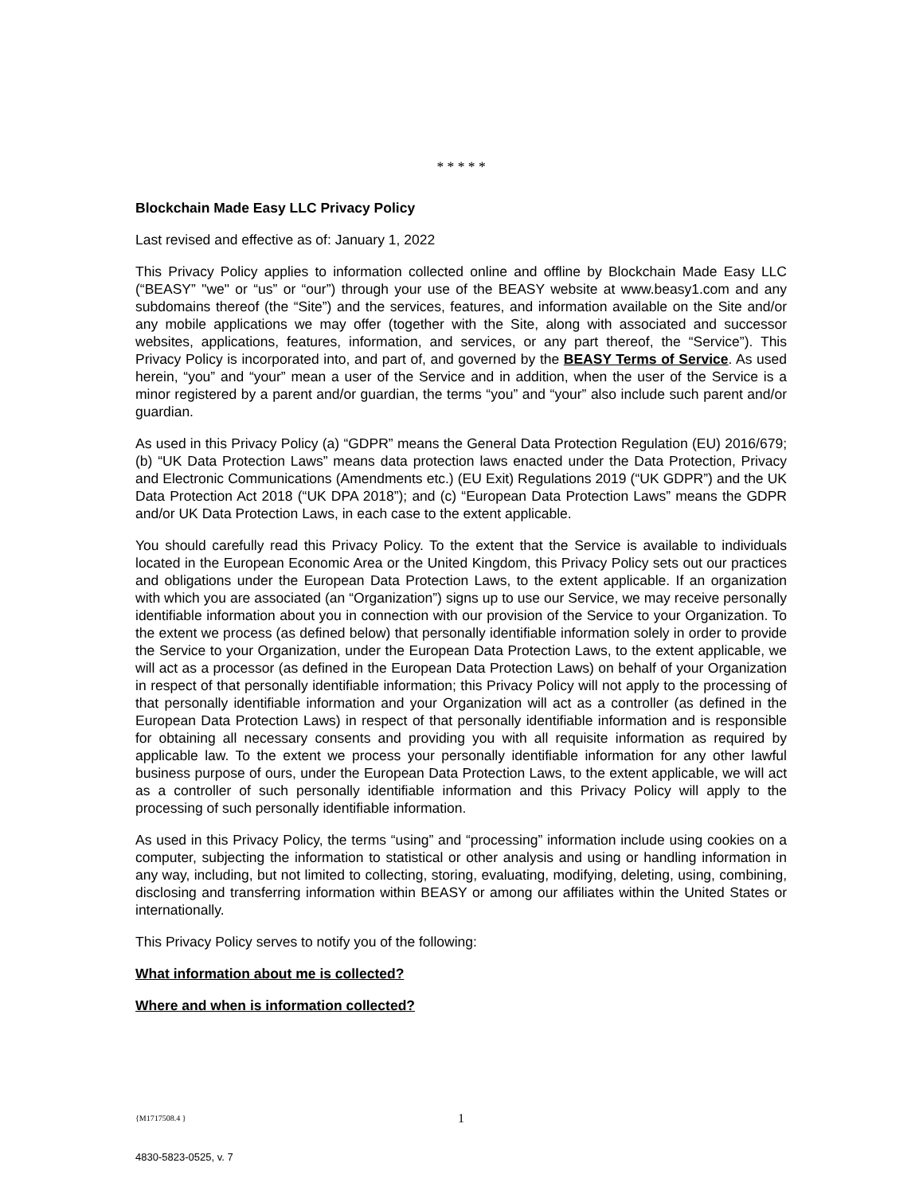* * * * *
Blockchain Made Easy LLC Privacy Policy
Last revised and effective as of: January 1, 2022
This Privacy Policy applies to information collected online and offline by Blockchain Made Easy LLC (“BEASY” "we" or “us” or “our”) through your use of the BEASY website at www.beasy1.com and any subdomains thereof (the “Site”) and the services, features, and information available on the Site and/or any mobile applications we may offer (together with the Site, along with associated and successor websites, applications, features, information, and services, or any part thereof, the “Service”). This Privacy Policy is incorporated into, and part of, and governed by the BEASY Terms of Service. As used herein, “you” and “your” mean a user of the Service and in addition, when the user of the Service is a minor registered by a parent and/or guardian, the terms “you” and “your” also include such parent and/or guardian.
As used in this Privacy Policy (a) “GDPR” means the General Data Protection Regulation (EU) 2016/679; (b) “UK Data Protection Laws” means data protection laws enacted under the Data Protection, Privacy and Electronic Communications (Amendments etc.) (EU Exit) Regulations 2019 (“UK GDPR”) and the UK Data Protection Act 2018 (“UK DPA 2018”); and (c) “European Data Protection Laws” means the GDPR and/or UK Data Protection Laws, in each case to the extent applicable.
You should carefully read this Privacy Policy. To the extent that the Service is available to individuals located in the European Economic Area or the United Kingdom, this Privacy Policy sets out our practices and obligations under the European Data Protection Laws, to the extent applicable. If an organization with which you are associated (an “Organization”) signs up to use our Service, we may receive personally identifiable information about you in connection with our provision of the Service to your Organization. To the extent we process (as defined below) that personally identifiable information solely in order to provide the Service to your Organization, under the European Data Protection Laws, to the extent applicable, we will act as a processor (as defined in the European Data Protection Laws) on behalf of your Organization in respect of that personally identifiable information; this Privacy Policy will not apply to the processing of that personally identifiable information and your Organization will act as a controller (as defined in the European Data Protection Laws) in respect of that personally identifiable information and is responsible for obtaining all necessary consents and providing you with all requisite information as required by applicable law. To the extent we process your personally identifiable information for any other lawful business purpose of ours, under the European Data Protection Laws, to the extent applicable, we will act as a controller of such personally identifiable information and this Privacy Policy will apply to the processing of such personally identifiable information.
As used in this Privacy Policy, the terms “using” and “processing” information include using cookies on a computer, subjecting the information to statistical or other analysis and using or handling information in any way, including, but not limited to collecting, storing, evaluating, modifying, deleting, using, combining, disclosing and transferring information within BEASY or among our affiliates within the United States or internationally.
This Privacy Policy serves to notify you of the following:
What information about me is collected?
Where and when is information collected?
{M1717508.4 }
1
4830-5823-0525, v. 7